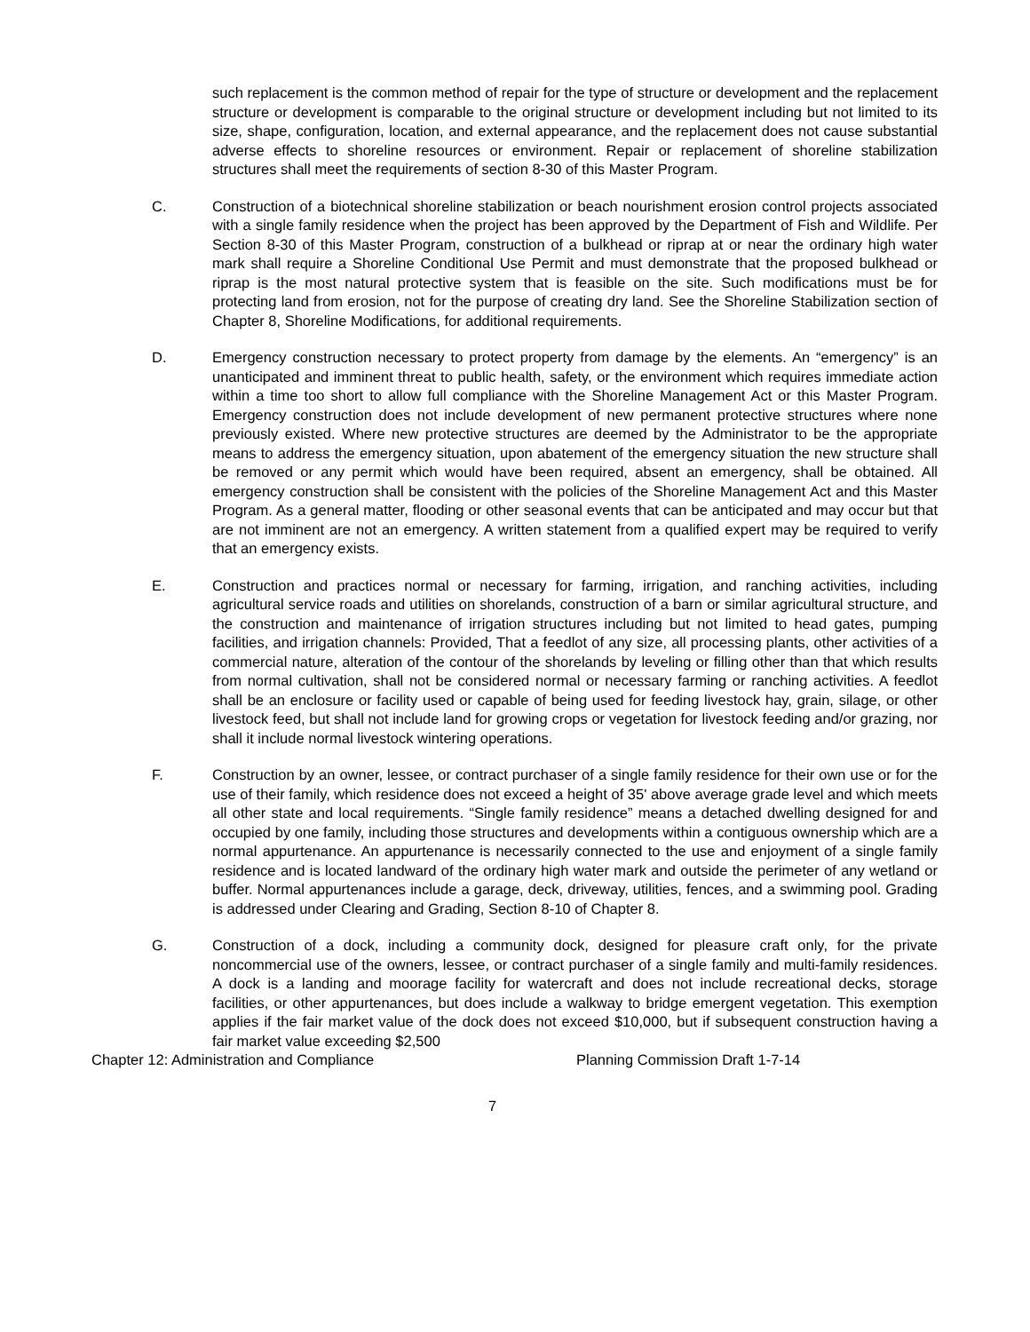such replacement is the common method of repair for the type of structure or development and the replacement structure or development is comparable to the original structure or development including but not limited to its size, shape, configuration, location, and external appearance, and the replacement does not cause substantial adverse effects to shoreline resources or environment. Repair or replacement of shoreline stabilization structures shall meet the requirements of section 8-30 of this Master Program.
C. Construction of a biotechnical shoreline stabilization or beach nourishment erosion control projects associated with a single family residence when the project has been approved by the Department of Fish and Wildlife. Per Section 8-30 of this Master Program, construction of a bulkhead or riprap at or near the ordinary high water mark shall require a Shoreline Conditional Use Permit and must demonstrate that the proposed bulkhead or riprap is the most natural protective system that is feasible on the site. Such modifications must be for protecting land from erosion, not for the purpose of creating dry land. See the Shoreline Stabilization section of Chapter 8, Shoreline Modifications, for additional requirements.
D. Emergency construction necessary to protect property from damage by the elements. An “emergency” is an unanticipated and imminent threat to public health, safety, or the environment which requires immediate action within a time too short to allow full compliance with the Shoreline Management Act or this Master Program. Emergency construction does not include development of new permanent protective structures where none previously existed. Where new protective structures are deemed by the Administrator to be the appropriate means to address the emergency situation, upon abatement of the emergency situation the new structure shall be removed or any permit which would have been required, absent an emergency, shall be obtained. All emergency construction shall be consistent with the policies of the Shoreline Management Act and this Master Program. As a general matter, flooding or other seasonal events that can be anticipated and may occur but that are not imminent are not an emergency. A written statement from a qualified expert may be required to verify that an emergency exists.
E. Construction and practices normal or necessary for farming, irrigation, and ranching activities, including agricultural service roads and utilities on shorelands, construction of a barn or similar agricultural structure, and the construction and maintenance of irrigation structures including but not limited to head gates, pumping facilities, and irrigation channels: Provided, That a feedlot of any size, all processing plants, other activities of a commercial nature, alteration of the contour of the shorelands by leveling or filling other than that which results from normal cultivation, shall not be considered normal or necessary farming or ranching activities. A feedlot shall be an enclosure or facility used or capable of being used for feeding livestock hay, grain, silage, or other livestock feed, but shall not include land for growing crops or vegetation for livestock feeding and/or grazing, nor shall it include normal livestock wintering operations.
F. Construction by an owner, lessee, or contract purchaser of a single family residence for their own use or for the use of their family, which residence does not exceed a height of 35' above average grade level and which meets all other state and local requirements. “Single family residence” means a detached dwelling designed for and occupied by one family, including those structures and developments within a contiguous ownership which are a normal appurtenance. An appurtenance is necessarily connected to the use and enjoyment of a single family residence and is located landward of the ordinary high water mark and outside the perimeter of any wetland or buffer. Normal appurtenances include a garage, deck, driveway, utilities, fences, and a swimming pool. Grading is addressed under Clearing and Grading, Section 8-10 of Chapter 8.
G. Construction of a dock, including a community dock, designed for pleasure craft only, for the private noncommercial use of the owners, lessee, or contract purchaser of a single family and multi-family residences. A dock is a landing and moorage facility for watercraft and does not include recreational decks, storage facilities, or other appurtenances, but does include a walkway to bridge emergent vegetation. This exemption applies if the fair market value of the dock does not exceed $10,000, but if subsequent construction having a fair market value exceeding $2,500
Chapter 12: Administration and Compliance Planning Commission Draft 1-7-14
7